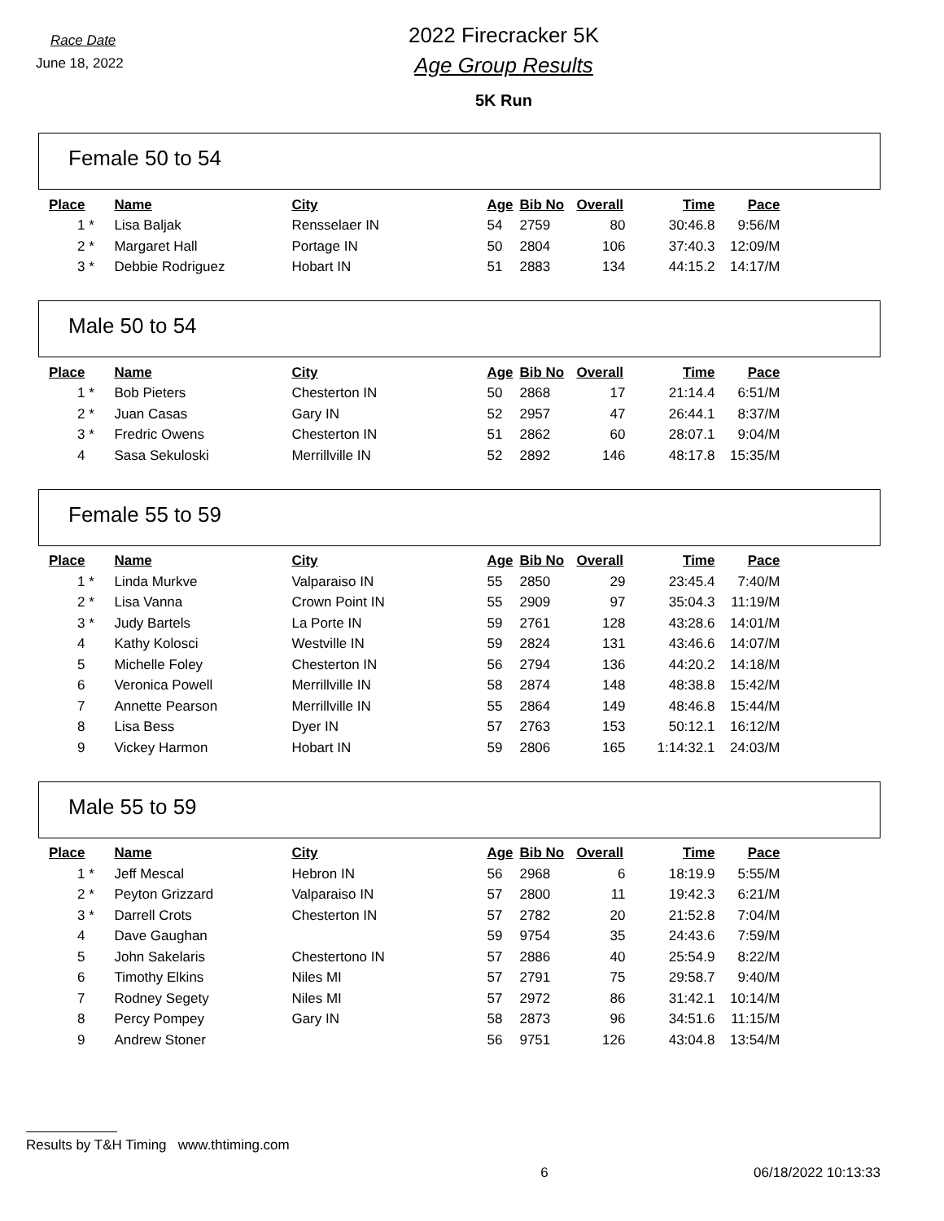Race Date
June 18, 2022
2022 Firecracker 5K
Age Group Results
5K Run
Female 50 to 54
| Place | | Name | City | Age | Bib No | Overall | Time | Pace |
| --- | --- | --- | --- | --- | --- | --- | --- | --- |
| 1 | * | Lisa Baljak | Rensselaer IN | 54 | 2759 | 80 | 30:46.8 | 9:56/M |
| 2 | * | Margaret Hall | Portage IN | 50 | 2804 | 106 | 37:40.3 | 12:09/M |
| 3 | * | Debbie Rodriguez | Hobart IN | 51 | 2883 | 134 | 44:15.2 | 14:17/M |
Male 50 to 54
| Place | | Name | City | Age | Bib No | Overall | Time | Pace |
| --- | --- | --- | --- | --- | --- | --- | --- | --- |
| 1 | * | Bob Pieters | Chesterton IN | 50 | 2868 | 17 | 21:14.4 | 6:51/M |
| 2 | * | Juan Casas | Gary IN | 52 | 2957 | 47 | 26:44.1 | 8:37/M |
| 3 | * | Fredric Owens | Chesterton IN | 51 | 2862 | 60 | 28:07.1 | 9:04/M |
| 4 | | Sasa Sekuloski | Merrillville IN | 52 | 2892 | 146 | 48:17.8 | 15:35/M |
Female 55 to 59
| Place | | Name | City | Age | Bib No | Overall | Time | Pace |
| --- | --- | --- | --- | --- | --- | --- | --- | --- |
| 1 | * | Linda Murkve | Valparaiso IN | 55 | 2850 | 29 | 23:45.4 | 7:40/M |
| 2 | * | Lisa Vanna | Crown Point IN | 55 | 2909 | 97 | 35:04.3 | 11:19/M |
| 3 | * | Judy Bartels | La Porte IN | 59 | 2761 | 128 | 43:28.6 | 14:01/M |
| 4 | | Kathy Kolosci | Westville IN | 59 | 2824 | 131 | 43:46.6 | 14:07/M |
| 5 | | Michelle Foley | Chesterton IN | 56 | 2794 | 136 | 44:20.2 | 14:18/M |
| 6 | | Veronica Powell | Merrillville IN | 58 | 2874 | 148 | 48:38.8 | 15:42/M |
| 7 | | Annette Pearson | Merrillville IN | 55 | 2864 | 149 | 48:46.8 | 15:44/M |
| 8 | | Lisa Bess | Dyer IN | 57 | 2763 | 153 | 50:12.1 | 16:12/M |
| 9 | | Vickey Harmon | Hobart IN | 59 | 2806 | 165 | 1:14:32.1 | 24:03/M |
Male 55 to 59
| Place | | Name | City | Age | Bib No | Overall | Time | Pace |
| --- | --- | --- | --- | --- | --- | --- | --- | --- |
| 1 | * | Jeff Mescal | Hebron IN | 56 | 2968 | 6 | 18:19.9 | 5:55/M |
| 2 | * | Peyton Grizzard | Valparaiso IN | 57 | 2800 | 11 | 19:42.3 | 6:21/M |
| 3 | * | Darrell Crots | Chesterton IN | 57 | 2782 | 20 | 21:52.8 | 7:04/M |
| 4 | | Dave Gaughan | | 59 | 9754 | 35 | 24:43.6 | 7:59/M |
| 5 | | John Sakelaris | Chestertono IN | 57 | 2886 | 40 | 25:54.9 | 8:22/M |
| 6 | | Timothy Elkins | Niles MI | 57 | 2791 | 75 | 29:58.7 | 9:40/M |
| 7 | | Rodney Segety | Niles MI | 57 | 2972 | 86 | 31:42.1 | 10:14/M |
| 8 | | Percy Pompey | Gary IN | 58 | 2873 | 96 | 34:51.6 | 11:15/M |
| 9 | | Andrew Stoner | | 56 | 9751 | 126 | 43:04.8 | 13:54/M |
Results by T&H Timing www.thtiming.com
6 06/18/2022 10:13:33